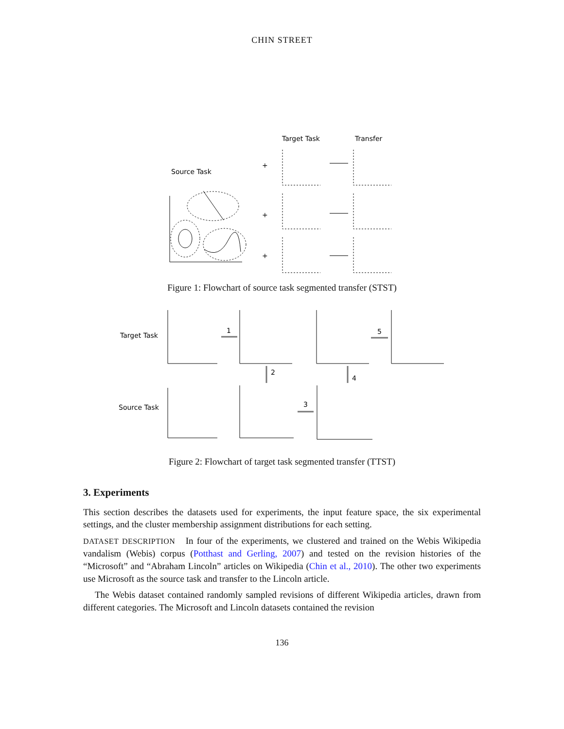CHIN STREET
Target Task
Transfer
Source Task
+
+
+
+
Figure 1: Flowchart of source task segmented transfer (STST)
Target Task
Source Task
1
2
3
4
5
Figure 2: Flowchart of target task segmented transfer (TTST)
3. Experiments
This section describes the datasets used for experiments, the input feature space, the six experimental settings, and the cluster membership assignment distributions for each setting.
DATASET DESCRIPTION In four of the experiments, we clustered and trained on the Webis Wikipedia vandalism (Webis) corpus (Potthast and Gerling, 2007) and tested on the revision histories of the “Microsoft” and “Abraham Lincoln” articles on Wikipedia (Chin et al., 2010). The other two experiments use Microsoft as the source task and transfer to the Lincoln article.
The Webis dataset contained randomly sampled revisions of different Wikipedia articles, drawn from different categories. The Microsoft and Lincoln datasets contained the revision
136